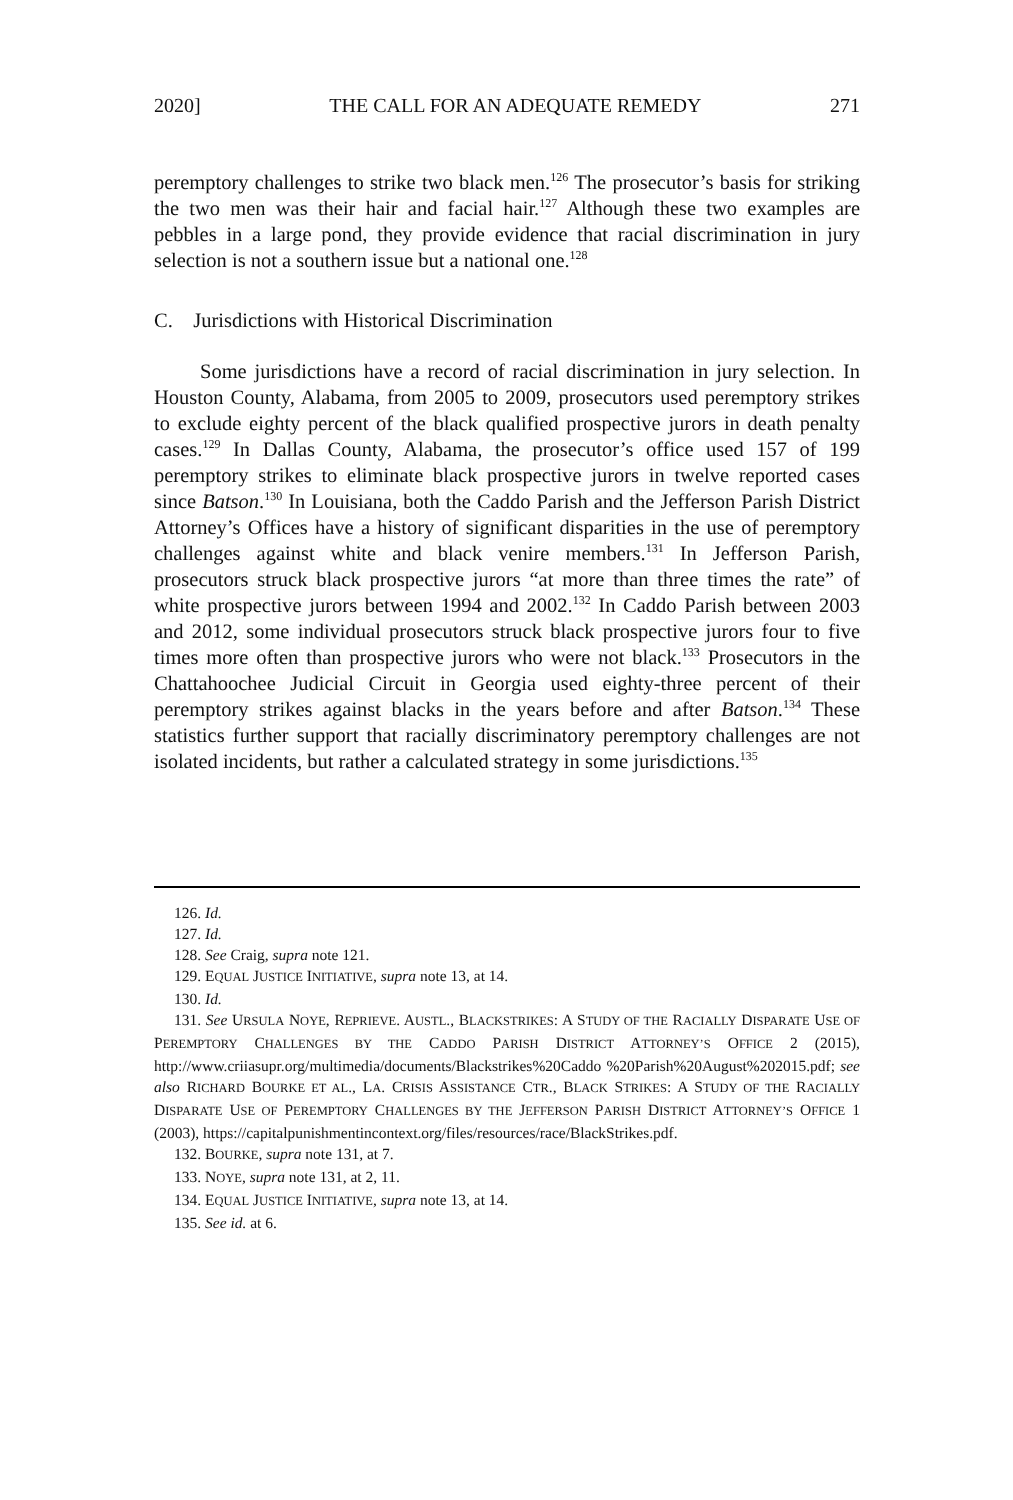2020] THE CALL FOR AN ADEQUATE REMEDY 271
peremptory challenges to strike two black men.<sup>126</sup> The prosecutor’s basis for striking the two men was their hair and facial hair.<sup>127</sup> Although these two examples are pebbles in a large pond, they provide evidence that racial discrimination in jury selection is not a southern issue but a national one.<sup>128</sup>
C. Jurisdictions with Historical Discrimination
Some jurisdictions have a record of racial discrimination in jury selection. In Houston County, Alabama, from 2005 to 2009, prosecutors used peremptory strikes to exclude eighty percent of the black qualified prospective jurors in death penalty cases.<sup>129</sup> In Dallas County, Alabama, the prosecutor’s office used 157 of 199 peremptory strikes to eliminate black prospective jurors in twelve reported cases since Batson.<sup>130</sup> In Louisiana, both the Caddo Parish and the Jefferson Parish District Attorney’s Offices have a history of significant disparities in the use of peremptory challenges against white and black venire members.<sup>131</sup> In Jefferson Parish, prosecutors struck black prospective jurors “at more than three times the rate” of white prospective jurors between 1994 and 2002.<sup>132</sup> In Caddo Parish between 2003 and 2012, some individual prosecutors struck black prospective jurors four to five times more often than prospective jurors who were not black.<sup>133</sup> Prosecutors in the Chattahoochee Judicial Circuit in Georgia used eighty-three percent of their peremptory strikes against blacks in the years before and after Batson.<sup>134</sup> These statistics further support that racially discriminatory peremptory challenges are not isolated incidents, but rather a calculated strategy in some jurisdictions.<sup>135</sup>
126. Id.
127. Id.
128. See Craig, supra note 121.
129. EQUAL JUSTICE INITIATIVE, supra note 13, at 14.
130. Id.
131. See URSULA NOYE, REPRIEVE. AUSTL., BLACKSTRIKES: A STUDY OF THE RACIALLY DISPARATE USE OF PEREMPTORY CHALLENGES BY THE CADDO PARISH DISTRICT ATTORNEY’S OFFICE 2 (2015), http://www.criiasupr.org/multimedia/documents/Blackstrikes%20Caddo %20Parish%20August%202015.pdf; see also RICHARD BOURKE ET AL., LA. CRISIS ASSISTANCE CTR., BLACK STRIKES: A STUDY OF THE RACIALLY DISPARATE USE OF PEREMPTORY CHALLENGES BY THE JEFFERSON PARISH DISTRICT ATTORNEY’S OFFICE 1 (2003), https://capitalpunishmentincontext.org/files/resources/race/BlackStrikes.pdf.
132. BOURKE, supra note 131, at 7.
133. NOYE, supra note 131, at 2, 11.
134. EQUAL JUSTICE INITIATIVE, supra note 13, at 14.
135. See id. at 6.